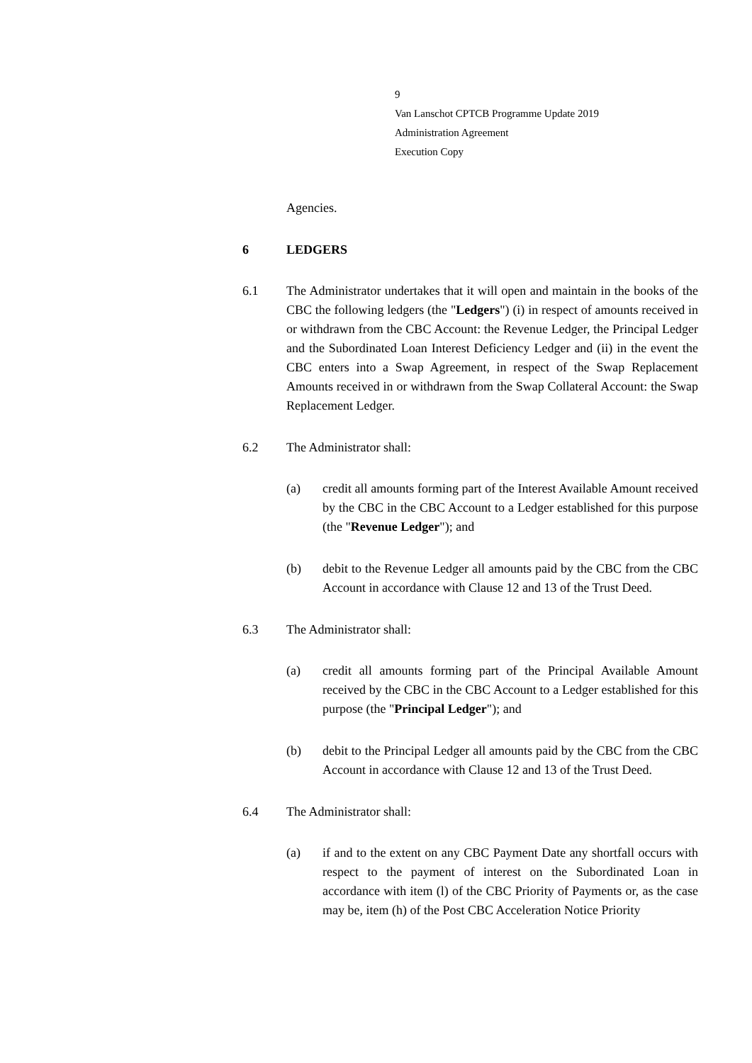9
Van Lanschot CPTCB Programme Update 2019
Administration Agreement
Execution Copy
Agencies.
6 LEDGERS
6.1 The Administrator undertakes that it will open and maintain in the books of the CBC the following ledgers (the "Ledgers") (i) in respect of amounts received in or withdrawn from the CBC Account: the Revenue Ledger, the Principal Ledger and the Subordinated Loan Interest Deficiency Ledger and (ii) in the event the CBC enters into a Swap Agreement, in respect of the Swap Replacement Amounts received in or withdrawn from the Swap Collateral Account: the Swap Replacement Ledger.
6.2 The Administrator shall:
(a) credit all amounts forming part of the Interest Available Amount received by the CBC in the CBC Account to a Ledger established for this purpose (the "Revenue Ledger"); and
(b) debit to the Revenue Ledger all amounts paid by the CBC from the CBC Account in accordance with Clause 12 and 13 of the Trust Deed.
6.3 The Administrator shall:
(a) credit all amounts forming part of the Principal Available Amount received by the CBC in the CBC Account to a Ledger established for this purpose (the "Principal Ledger"); and
(b) debit to the Principal Ledger all amounts paid by the CBC from the CBC Account in accordance with Clause 12 and 13 of the Trust Deed.
6.4 The Administrator shall:
(a) if and to the extent on any CBC Payment Date any shortfall occurs with respect to the payment of interest on the Subordinated Loan in accordance with item (l) of the CBC Priority of Payments or, as the case may be, item (h) of the Post CBC Acceleration Notice Priority